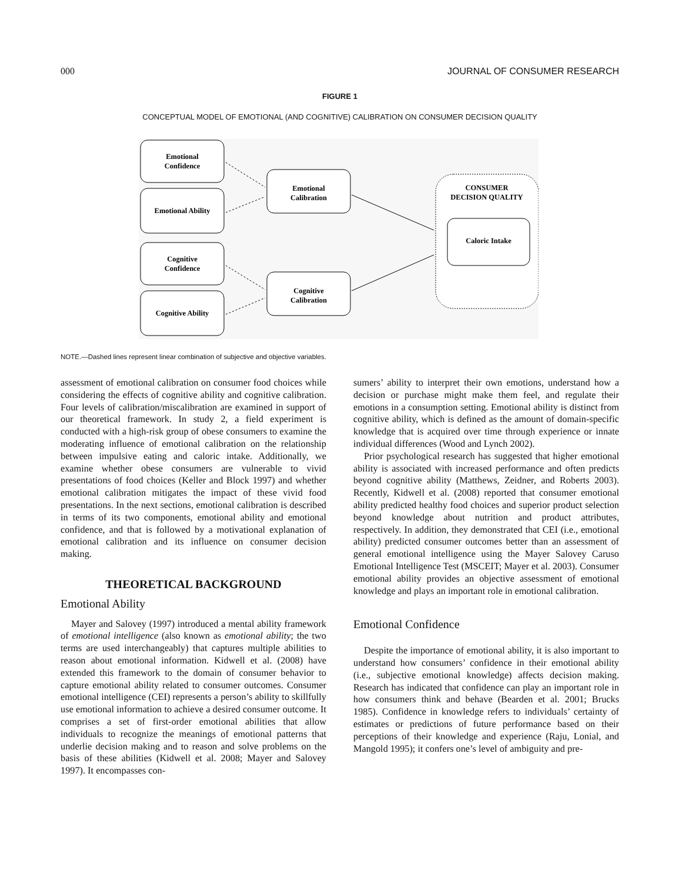000 JOURNAL OF CONSUMER RESEARCH
FIGURE 1
CONCEPTUAL MODEL OF EMOTIONAL (AND COGNITIVE) CALIBRATION ON CONSUMER DECISION QUALITY
Emotional
Confidence
Emotional Ability
Cognitive
Confidence
Cognitive Ability
Emotional
Calibration
Cognitive
Calibration
CONSUMER
DECISION QUALITY
Caloric Intake
NOTE.—Dashed lines represent linear combination of subjective and objective variables.
assessment of emotional calibration on consumer food choices while considering the effects of cognitive ability and cognitive calibration. Four levels of calibration/miscalibration are examined in support of our theoretical framework. In study 2, a field experiment is conducted with a high-risk group of obese consumers to examine the moderating influence of emotional calibration on the relationship between impulsive eating and caloric intake. Additionally, we examine whether obese consumers are vulnerable to vivid presentations of food choices (Keller and Block 1997) and whether emotional calibration mitigates the impact of these vivid food presentations. In the next sections, emotional calibration is described in terms of its two components, emotional ability and emotional confidence, and that is followed by a motivational explanation of emotional calibration and its influence on consumer decision making.
THEORETICAL BACKGROUND
Emotional Ability
Mayer and Salovey (1997) introduced a mental ability framework of emotional intelligence (also known as emotional ability; the two terms are used interchangeably) that captures multiple abilities to reason about emotional information. Kidwell et al. (2008) have extended this framework to the domain of consumer behavior to capture emotional ability related to consumer outcomes. Consumer emotional intelligence (CEI) represents a person’s ability to skillfully use emotional information to achieve a desired consumer outcome. It comprises a set of first-order emotional abilities that allow individuals to recognize the meanings of emotional patterns that underlie decision making and to reason and solve problems on the basis of these abilities (Kidwell et al. 2008; Mayer and Salovey 1997). It encompasses con-
sumers’ ability to interpret their own emotions, understand how a decision or purchase might make them feel, and regulate their emotions in a consumption setting. Emotional ability is distinct from cognitive ability, which is defined as the amount of domain-specific knowledge that is acquired over time through experience or innate individual differences (Wood and Lynch 2002).
Prior psychological research has suggested that higher emotional ability is associated with increased performance and often predicts beyond cognitive ability (Matthews, Zeidner, and Roberts 2003). Recently, Kidwell et al. (2008) reported that consumer emotional ability predicted healthy food choices and superior product selection beyond knowledge about nutrition and product attributes, respectively. In addition, they demonstrated that CEI (i.e., emotional ability) predicted consumer outcomes better than an assessment of general emotional intelligence using the Mayer Salovey Caruso Emotional Intelligence Test (MSCEIT; Mayer et al. 2003). Consumer emotional ability provides an objective assessment of emotional knowledge and plays an important role in emotional calibration.
Emotional Confidence
Despite the importance of emotional ability, it is also important to understand how consumers’ confidence in their emotional ability (i.e., subjective emotional knowledge) affects decision making. Research has indicated that confidence can play an important role in how consumers think and behave (Bearden et al. 2001; Brucks 1985). Confidence in knowledge refers to individuals’ certainty of estimates or predictions of future performance based on their perceptions of their knowledge and experience (Raju, Lonial, and Mangold 1995); it confers one’s level of ambiguity and pre-